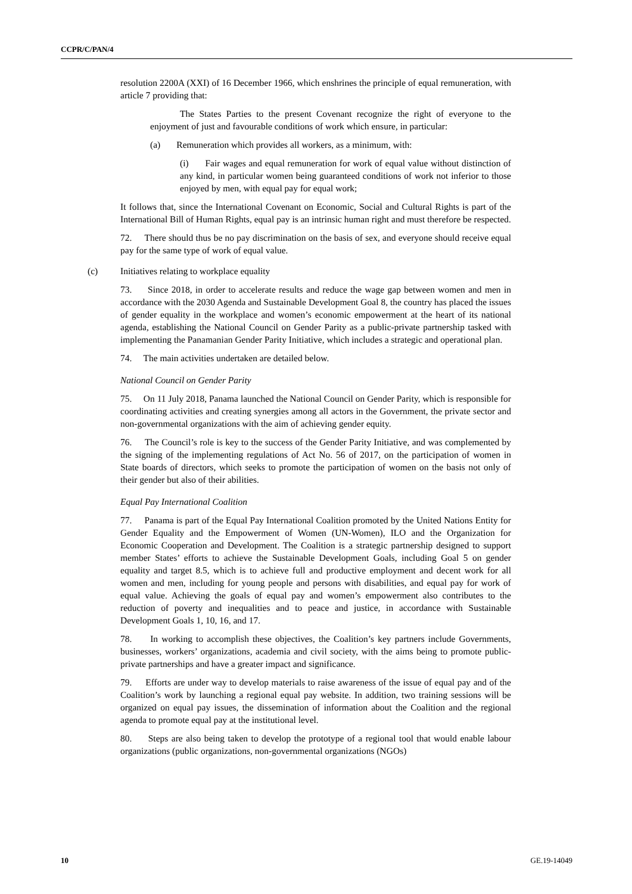CCPR/C/PAN/4
resolution 2200A (XXI) of 16 December 1966, which enshrines the principle of equal remuneration, with article 7 providing that:
The States Parties to the present Covenant recognize the right of everyone to the enjoyment of just and favourable conditions of work which ensure, in particular:
(a) Remuneration which provides all workers, as a minimum, with:
(i) Fair wages and equal remuneration for work of equal value without distinction of any kind, in particular women being guaranteed conditions of work not inferior to those enjoyed by men, with equal pay for equal work;
It follows that, since the International Covenant on Economic, Social and Cultural Rights is part of the International Bill of Human Rights, equal pay is an intrinsic human right and must therefore be respected.
72. There should thus be no pay discrimination on the basis of sex, and everyone should receive equal pay for the same type of work of equal value.
(c) Initiatives relating to workplace equality
73. Since 2018, in order to accelerate results and reduce the wage gap between women and men in accordance with the 2030 Agenda and Sustainable Development Goal 8, the country has placed the issues of gender equality in the workplace and women’s economic empowerment at the heart of its national agenda, establishing the National Council on Gender Parity as a public-private partnership tasked with implementing the Panamanian Gender Parity Initiative, which includes a strategic and operational plan.
74. The main activities undertaken are detailed below.
National Council on Gender Parity
75. On 11 July 2018, Panama launched the National Council on Gender Parity, which is responsible for coordinating activities and creating synergies among all actors in the Government, the private sector and non-governmental organizations with the aim of achieving gender equity.
76. The Council’s role is key to the success of the Gender Parity Initiative, and was complemented by the signing of the implementing regulations of Act No. 56 of 2017, on the participation of women in State boards of directors, which seeks to promote the participation of women on the basis not only of their gender but also of their abilities.
Equal Pay International Coalition
77. Panama is part of the Equal Pay International Coalition promoted by the United Nations Entity for Gender Equality and the Empowerment of Women (UN-Women), ILO and the Organization for Economic Cooperation and Development. The Coalition is a strategic partnership designed to support member States’ efforts to achieve the Sustainable Development Goals, including Goal 5 on gender equality and target 8.5, which is to achieve full and productive employment and decent work for all women and men, including for young people and persons with disabilities, and equal pay for work of equal value. Achieving the goals of equal pay and women’s empowerment also contributes to the reduction of poverty and inequalities and to peace and justice, in accordance with Sustainable Development Goals 1, 10, 16, and 17.
78. In working to accomplish these objectives, the Coalition’s key partners include Governments, businesses, workers’ organizations, academia and civil society, with the aims being to promote public-private partnerships and have a greater impact and significance.
79. Efforts are under way to develop materials to raise awareness of the issue of equal pay and of the Coalition’s work by launching a regional equal pay website. In addition, two training sessions will be organized on equal pay issues, the dissemination of information about the Coalition and the regional agenda to promote equal pay at the institutional level.
80. Steps are also being taken to develop the prototype of a regional tool that would enable labour organizations (public organizations, non-governmental organizations (NGOs)
10 GE.19-14049